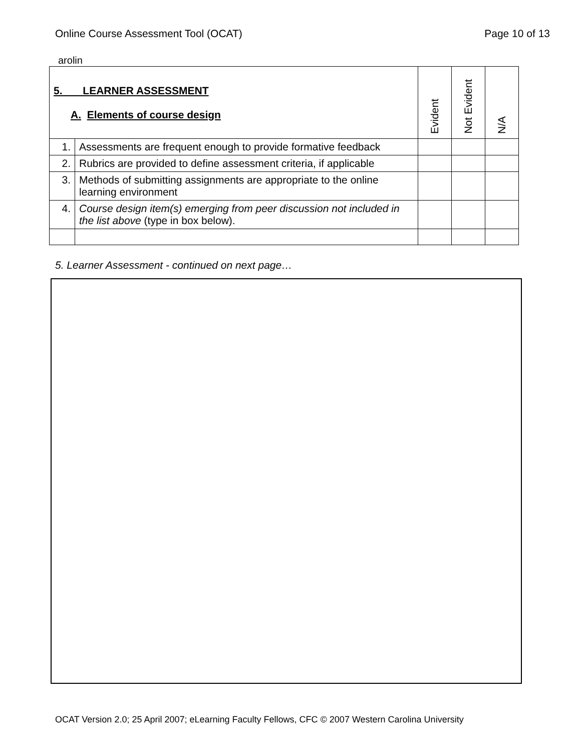Online Course Assessment Tool (OCAT) Page 10 of 13
arolin
| 5. LEARNER ASSESSMENT A. Elements of course design | | Evident | Not Evident | N/A |
| --- | --- | --- | --- | --- |
| 1. | Assessments are frequent enough to provide formative feedback | | | |
| 2. | Rubrics are provided to define assessment criteria, if applicable | | | |
| 3. | Methods of submitting assignments are appropriate to the online learning environment | | | |
| 4. | Course design item(s) emerging from peer discussion not included in the list above (type in box below). | | | |
5. Learner Assessment - continued on next page…
OCAT Version 2.0; 25 April 2007; eLearning Faculty Fellows, CFC © 2007 Western Carolina University